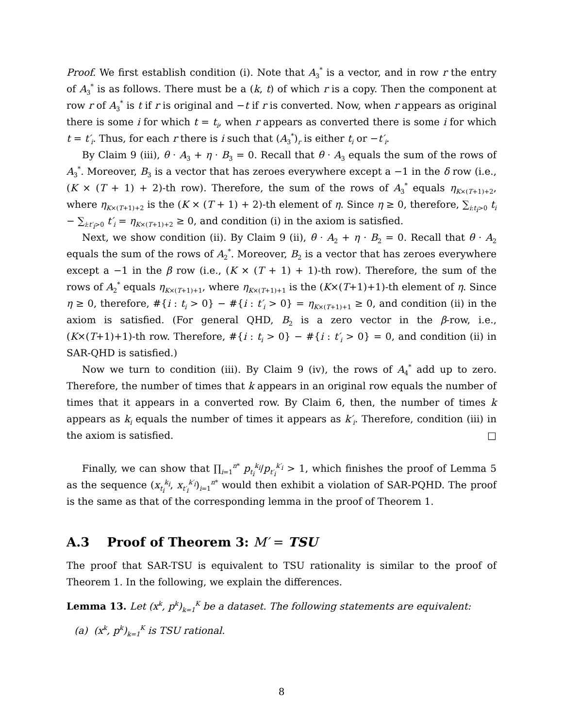Proof. We first establish condition (i). Note that A<sub>3</sub><sup>*</sup> is a vector, and in row r the entry of A<sub>3</sub><sup>*</sup> is as follows. There must be a (k, t) of which r is a copy. Then the component at row r of A<sub>3</sub><sup>*</sup> is t if r is original and −t if r is converted. Now, when r appears as original there is some i for which t = t<sub>i</sub>, when r appears as converted there is some i for which t = t′<sub>i</sub>. Thus, for each r there is i such that (A<sub>3</sub><sup>*</sup>)<sub>r</sub> is either t<sub>i</sub> or −t′<sub>i</sub>.
By Claim 9 (iii), θ · A<sub>3</sub> + η · B<sub>3</sub> = 0. Recall that θ · A<sub>3</sub> equals the sum of the rows of A<sub>3</sub><sup>*</sup>. Moreover, B<sub>3</sub> is a vector that has zeroes everywhere except a −1 in the δ row (i.e., (K × (T + 1) + 2)-th row). Therefore, the sum of the rows of A<sub>3</sub><sup>*</sup> equals η<sub>K×(T+1)+2</sub>, where η<sub>K×(T+1)+2</sub> is the (K × (T + 1) + 2)-th element of η. Since η ≥ 0, therefore, ∑<sub>i:t<sub>i</sub>>0</sub> t<sub>i</sub> − ∑<sub>i:t′<sub>i</sub>>0</sub> t′<sub>i</sub> = η<sub>K×(T+1)+2</sub> ≥ 0, and condition (i) in the axiom is satisfied.
Next, we show condition (ii). By Claim 9 (ii), θ · A<sub>2</sub> + η · B<sub>2</sub> = 0. Recall that θ · A<sub>2</sub> equals the sum of the rows of A<sub>2</sub><sup>*</sup>. Moreover, B<sub>2</sub> is a vector that has zeroes everywhere except a −1 in the β row (i.e., (K × (T + 1) + 1)-th row). Therefore, the sum of the rows of A<sub>2</sub><sup>*</sup> equals η<sub>K×(T+1)+1</sub>, where η<sub>K×(T+1)+1</sub> is the (K×(T+1)+1)-th element of η. Since η ≥ 0, therefore, #{i : t<sub>i</sub> > 0} − #{i : t′<sub>i</sub> > 0} = η<sub>K×(T+1)+1</sub> ≥ 0, and condition (ii) in the axiom is satisfied. (For general QHD, B<sub>2</sub> is a zero vector in the β-row, i.e., (K×(T+1)+1)-th row. Therefore, #{i : t<sub>i</sub> > 0} − #{i : t′<sub>i</sub> > 0} = 0, and condition (ii) in SAR-QHD is satisfied.)
Now we turn to condition (iii). By Claim 9 (iv), the rows of A<sub>4</sub><sup>*</sup> add up to zero. Therefore, the number of times that k appears in an original row equals the number of times that it appears in a converted row. By Claim 6, then, the number of times k appears as k<sub>i</sub> equals the number of times it appears as k′<sub>i</sub>. Therefore, condition (iii) in the axiom is satisfied. □
Finally, we can show that ∏<sub>i=1</sub><sup>n*</sup> p<sub>t<sub>i</sub></sub><sup>k<sub>i</sub></sup>/p<sub>t′<sub>i</sub></sub><sup>k′<sub>i</sub></sup> > 1, which finishes the proof of Lemma 5 as the sequence (x<sub>t<sub>i</sub></sub><sup>k<sub>i</sub></sup>, x<sub>t′<sub>i</sub></sub><sup>k′<sub>i</sub></sup>)<sub>i=1</sub><sup>n*</sup> would then exhibit a violation of SAR-PQHD. The proof is the same as that of the corresponding lemma in the proof of Theorem 1.
A.3 Proof of Theorem 3: M′ = TSU
The proof that SAR-TSU is equivalent to TSU rationality is similar to the proof of Theorem 1. In the following, we explain the differences.
Lemma 13. Let (x<sup>k</sup>, p<sup>k</sup>)<sub>k=1</sub><sup>K</sup> be a dataset. The following statements are equivalent:
(a) (x<sup>k</sup>, p<sup>k</sup>)<sub>k=1</sub><sup>K</sup> is TSU rational.
8